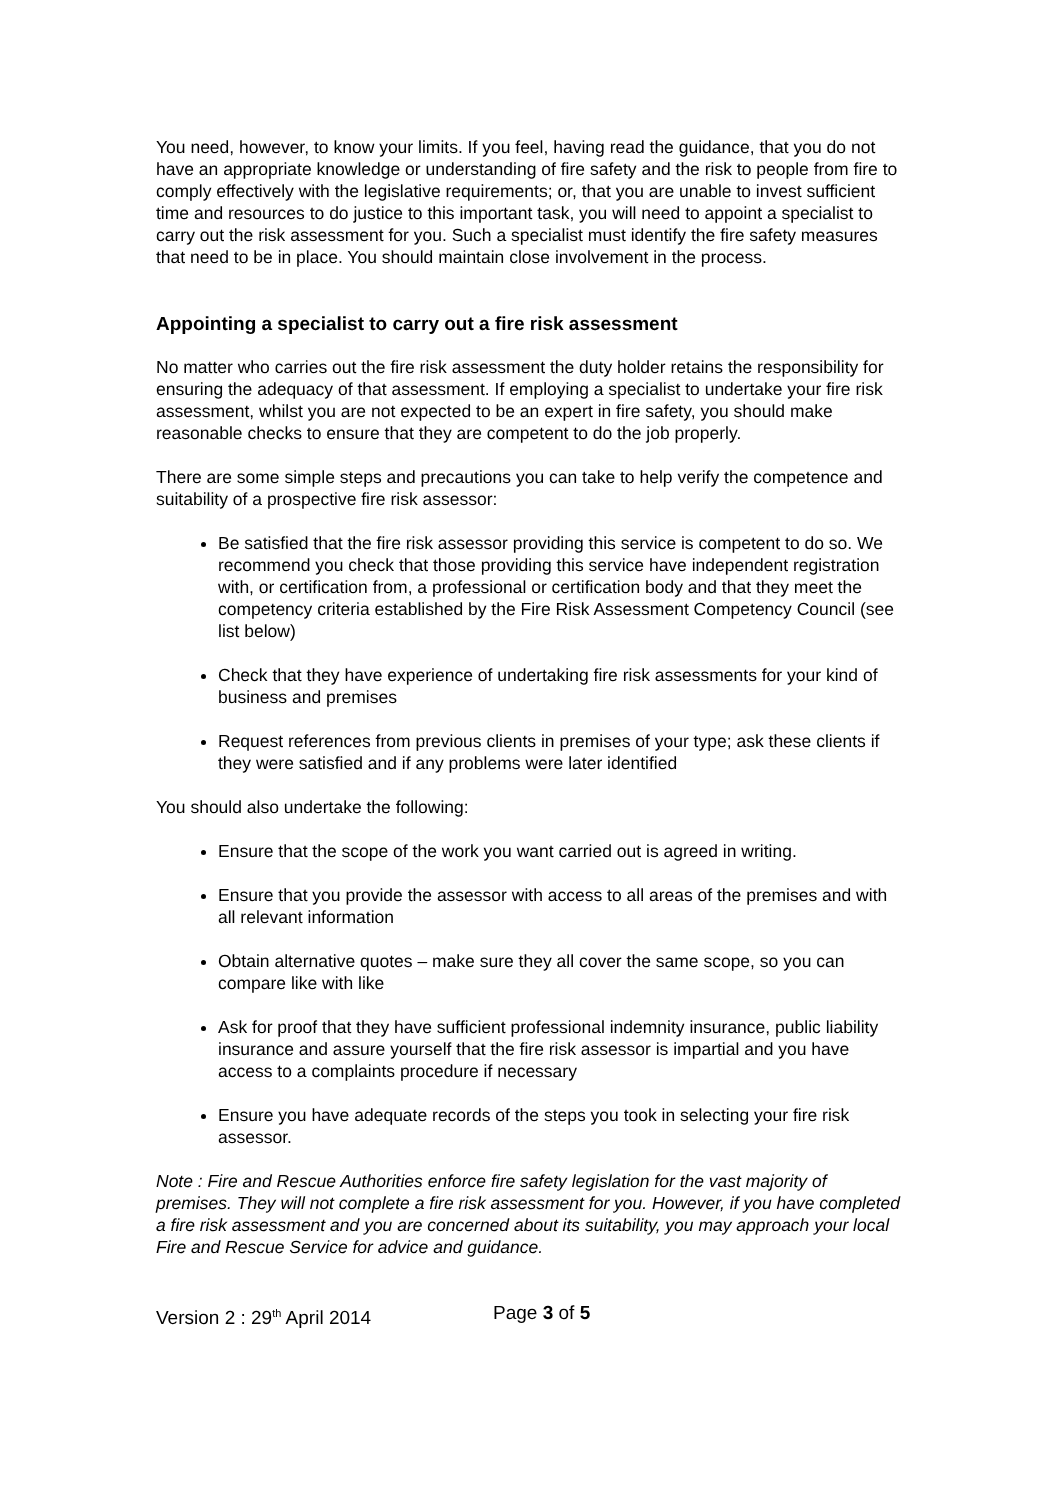You need, however, to know your limits. If you feel, having read the guidance, that you do not have an appropriate knowledge or understanding of fire safety and the risk to people from fire to comply effectively with the legislative requirements; or, that you are unable to invest sufficient time and resources to do justice to this important task, you will need to appoint a specialist to carry out the risk assessment for you. Such a specialist must identify the fire safety measures that need to be in place. You should maintain close involvement in the process.
Appointing a specialist to carry out a fire risk assessment
No matter who carries out the fire risk assessment the duty holder retains the responsibility for ensuring the adequacy of that assessment. If employing a specialist to undertake your fire risk assessment, whilst you are not expected to be an expert in fire safety, you should make reasonable checks to ensure that they are competent to do the job properly.
There are some simple steps and precautions you can take to help verify the competence and suitability of a prospective fire risk assessor:
Be satisfied that the fire risk assessor providing this service is competent to do so. We recommend you check that those providing this service have independent registration with, or certification from, a professional or certification body and that they meet the competency criteria established by the Fire Risk Assessment Competency Council (see list below)
Check that they have experience of undertaking fire risk assessments for your kind of business and premises
Request references from previous clients in premises of your type; ask these clients if they were satisfied and if any problems were later identified
You should also undertake the following:
Ensure that the scope of the work you want carried out is agreed in writing.
Ensure that you provide the assessor with access to all areas of the premises and with all relevant information
Obtain alternative quotes – make sure they all cover the same scope, so you can compare like with like
Ask for proof that they have sufficient professional indemnity insurance, public liability insurance and assure yourself that the fire risk assessor is impartial and you have access to a complaints procedure if necessary
Ensure you have adequate records of the steps you took in selecting your fire risk assessor.
Note : Fire and Rescue Authorities enforce fire safety legislation for the vast majority of premises. They will not complete a fire risk assessment for you. However, if you have completed a fire risk assessment and you are concerned about its suitability, you may approach your local Fire and Rescue Service for advice and guidance.
Version 2 : 29<sup>th</sup> April 2014 Page 3 of 5